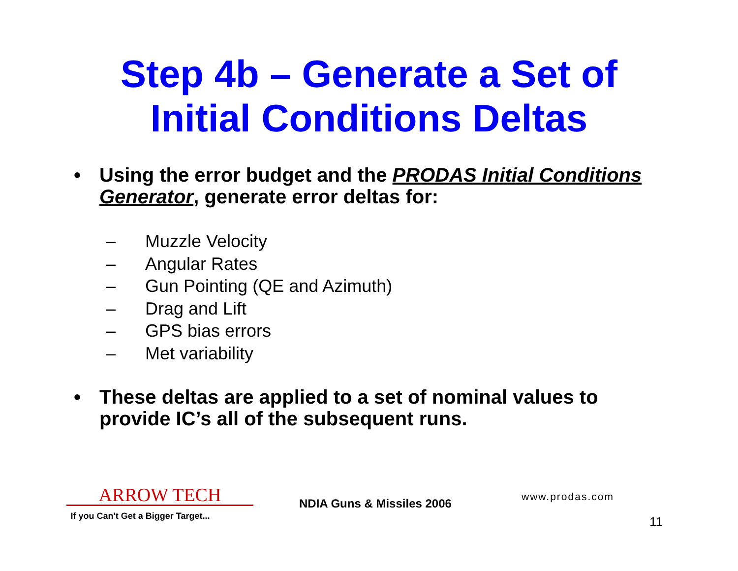Step 4b – Generate a Set of
Initial Conditions Deltas
• Using the error budget and the PRODAS Initial Conditions Generator, generate error deltas for:
– Muzzle Velocity
– Angular Rates
– Gun Pointing (QE and Azimuth)
– Drag and Lift
– GPS bias errors
– Met variability
• These deltas are applied to a set of nominal values to provide IC’s all of the subsequent runs.
ARROW TECH
If you Can't Get a Bigger Target...
NDIA Guns & Missiles 2006 www.prodas.com
11